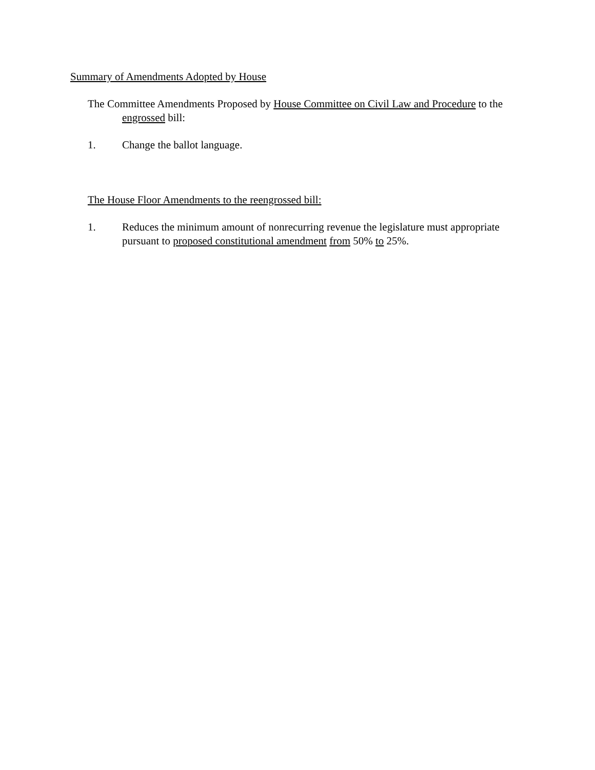Summary of Amendments Adopted by House
The Committee Amendments Proposed by House Committee on Civil Law and Procedure to the engrossed bill:
1. Change the ballot language.
The House Floor Amendments to the reengrossed bill:
1. Reduces the minimum amount of nonrecurring revenue the legislature must appropriate pursuant to proposed constitutional amendment from 50% to 25%.